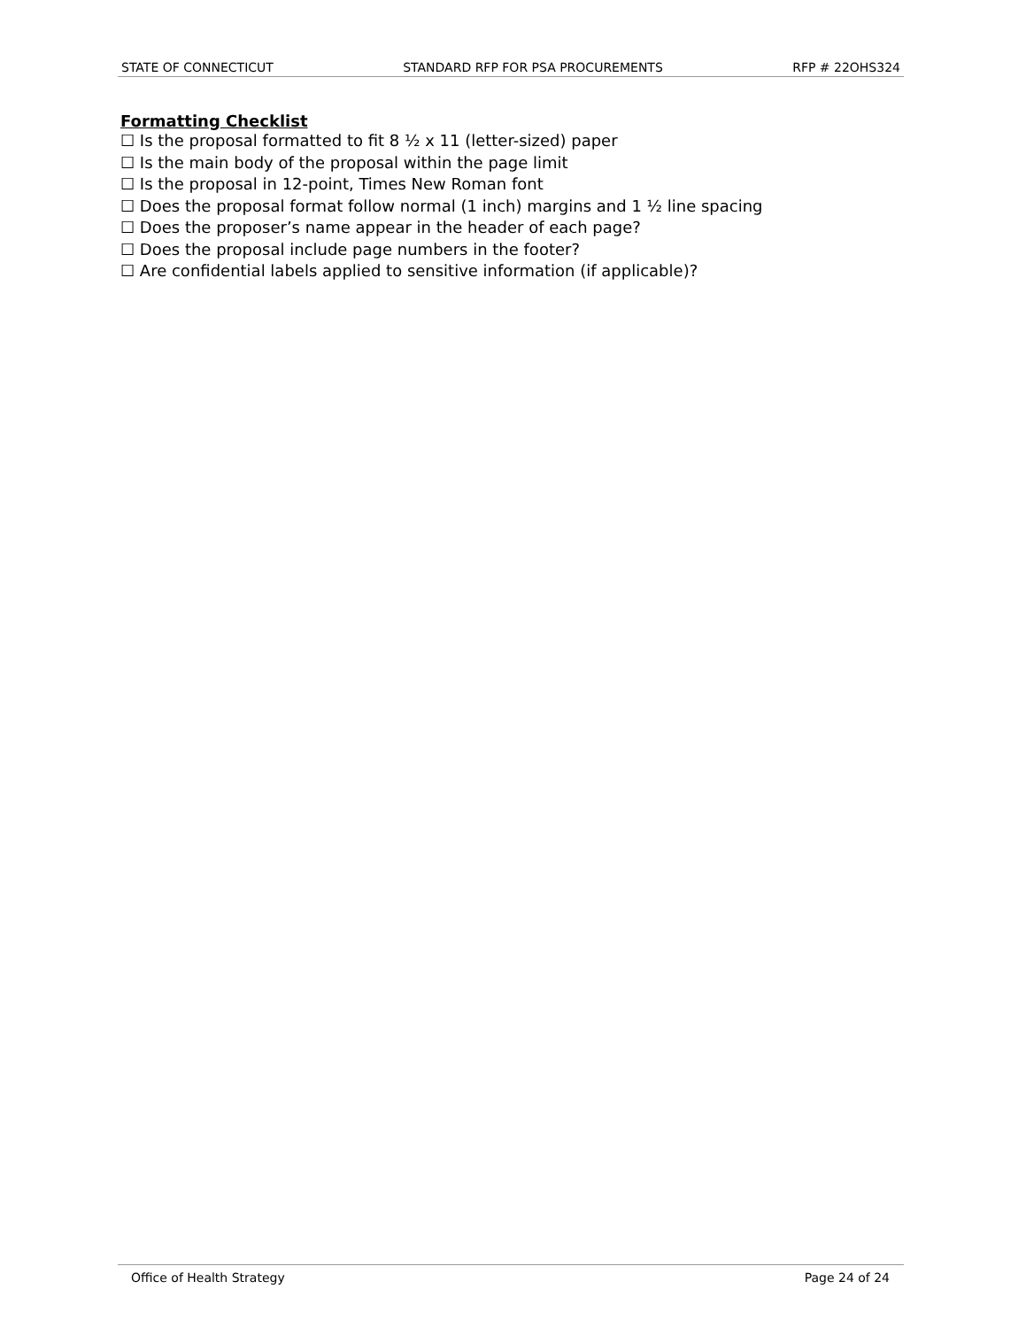STATE OF CONNECTICUT STANDARD RFP FOR PSA PROCUREMENTS RFP # 22OHS324
Formatting Checklist
☐ Is the proposal formatted to fit 8 ½ x 11 (letter-sized) paper
☐ Is the main body of the proposal within the page limit
☐ Is the proposal in 12-point, Times New Roman font
☐ Does the proposal format follow normal (1 inch) margins and 1 ½ line spacing
☐ Does the proposer’s name appear in the header of each page?
☐ Does the proposal include page numbers in the footer?
☐ Are confidential labels applied to sensitive information (if applicable)?
Office of Health Strategy Page 24 of 24